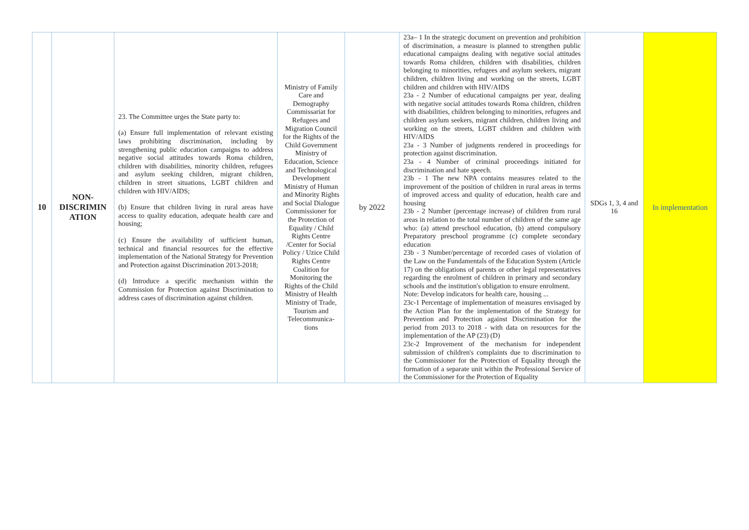| 10 | NON- DISCRIMIN ATION | 23. The Committee urges the State party to: (a) Ensure full implementation of relevant existing laws prohibiting discrimination, including by strengthening public education campaigns to address negative social attitudes towards Roma children, children with disabilities, minority children, refugees and asylum seeking children, migrant children, children in street situations, LGBT children and children with HIV/AIDS; (b) Ensure that children living in rural areas have access to quality education, adequate health care and housing; (c) Ensure the availability of sufficient human, technical and financial resources for the effective implementation of the National Strategy for Prevention and Protection against Discrimination 2013-2018; (d) Introduce a specific mechanism within the Commission for Protection against Discrimination to address cases of discrimination against children. | Ministry of Family Care and Demography Commissariat for Refugees and Migration Council for the Rights of the Child Government Ministry of Education, Science and Technological Development Ministry of Human and Minority Rights and Social Dialogue Commissioner for the Protection of Equality / Child Rights Centre /Center for Social Policy / Uzice Child Rights Centre Coalition for Monitoring the Rights of the Child Ministry of Health Ministry of Trade, Tourism and Telecommunica-tions | by 2022 | 23a– 1 In the strategic document on prevention and prohibition of discrimination, a measure is planned to strengthen public educational campaigns dealing with negative social attitudes towards Roma children, children with disabilities, children belonging to minorities, refugees and asylum seekers, migrant children, children living and working on the streets, LGBT children and children with HIV/AIDS 23a - 2 Number of educational campaigns per year, dealing with negative social attitudes towards Roma children, children with disabilities, children belonging to minorities, refugees and children asylum seekers, migrant children, children living and working on the streets, LGBT children and children with HIV/AIDS 23a - 3 Number of judgments rendered in proceedings for protection against discrimination. 23a - 4 Number of criminal proceedings initiated for discrimination and hate speech. 23b - 1 The new NPA contains measures related to the improvement of the position of children in rural areas in terms of improved access and quality of education, health care and housing 23b - 2 Number (percentage increase) of children from rural areas in relation to the total number of children of the same age who: (a) attend preschool education, (b) attend compulsory Preparatory preschool programme (c) complete secondary education 23b - 3 Number/percentage of recorded cases of violation of the Law on the Fundamentals of the Education System (Article 17) on the obligations of parents or other legal representatives regarding the enrolment of children in primary and secondary schools and the institution's obligation to ensure enrolment. Note: Develop indicators for health care, housing ... 23c-1 Percentage of implementation of measures envisaged by the Action Plan for the implementation of the Strategy for Prevention and Protection against Discrimination for the period from 2013 to 2018 - with data on resources for the implementation of the AP (23) (D) 23c-2 Improvement of the mechanism for independent submission of children's complaints due to discrimination to the Commissioner for the Protection of Equality through the formation of a separate unit within the Professional Service of the Commissioner for the Protection of Equality | SDGs 1, 3, 4 and 16 | In implementation |